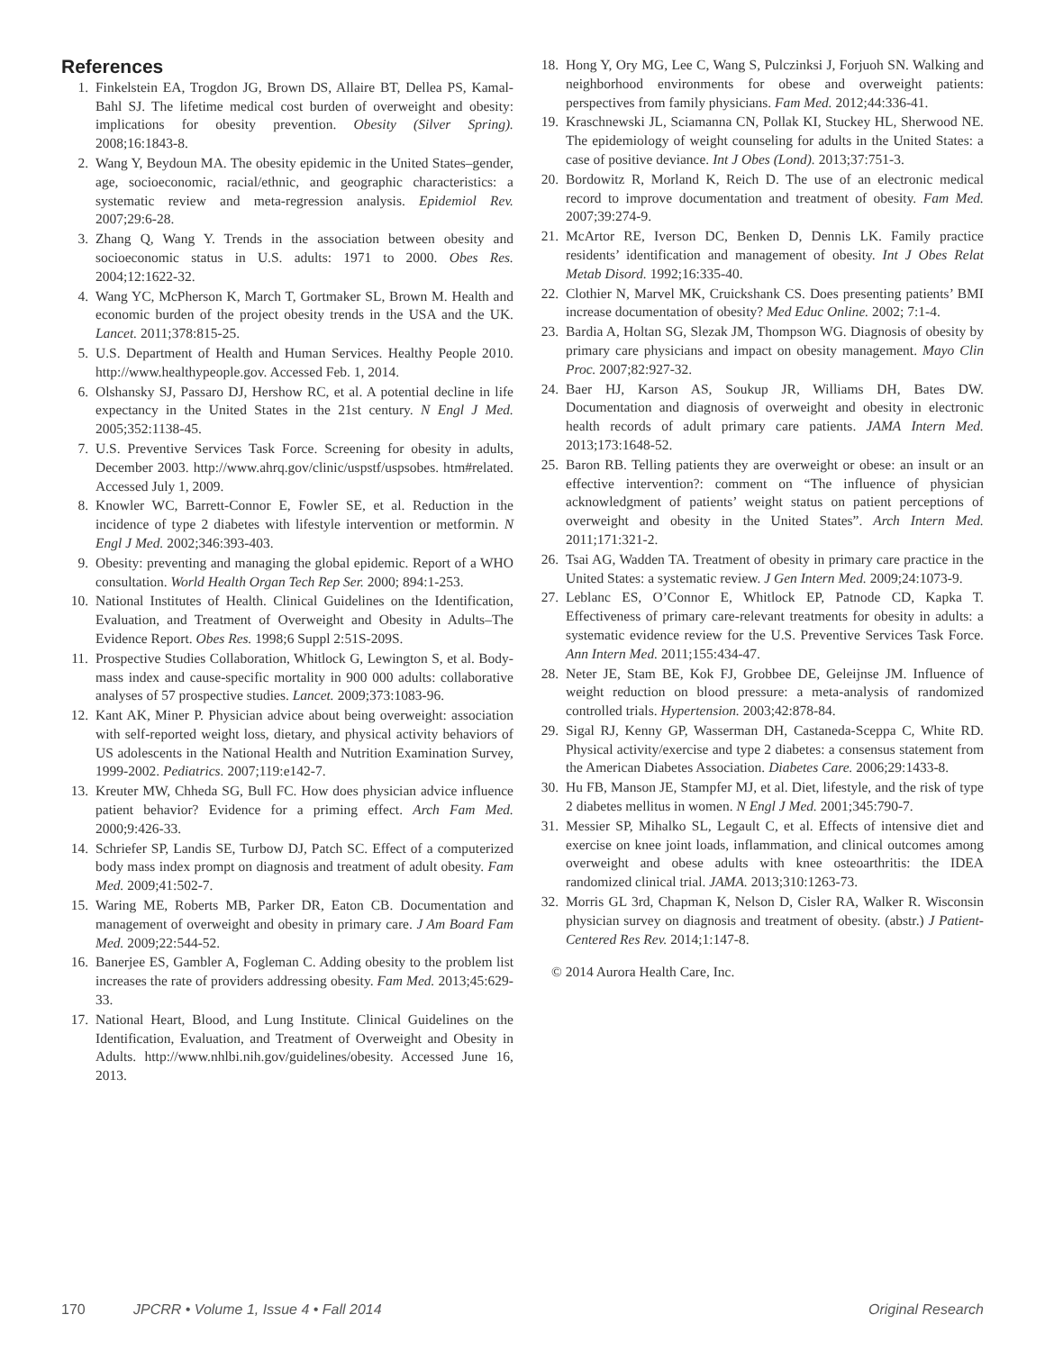References
1. Finkelstein EA, Trogdon JG, Brown DS, Allaire BT, Dellea PS, Kamal-Bahl SJ. The lifetime medical cost burden of overweight and obesity: implications for obesity prevention. Obesity (Silver Spring). 2008;16:1843-8.
2. Wang Y, Beydoun MA. The obesity epidemic in the United States–gender, age, socioeconomic, racial/ethnic, and geographic characteristics: a systematic review and meta-regression analysis. Epidemiol Rev. 2007;29:6-28.
3. Zhang Q, Wang Y. Trends in the association between obesity and socioeconomic status in U.S. adults: 1971 to 2000. Obes Res. 2004;12:1622-32.
4. Wang YC, McPherson K, March T, Gortmaker SL, Brown M. Health and economic burden of the project obesity trends in the USA and the UK. Lancet. 2011;378:815-25.
5. U.S. Department of Health and Human Services. Healthy People 2010. http://www.healthypeople.gov. Accessed Feb. 1, 2014.
6. Olshansky SJ, Passaro DJ, Hershow RC, et al. A potential decline in life expectancy in the United States in the 21st century. N Engl J Med. 2005;352:1138-45.
7. U.S. Preventive Services Task Force. Screening for obesity in adults, December 2003. http://www.ahrq.gov/clinic/uspstf/uspsobes. htm#related. Accessed July 1, 2009.
8. Knowler WC, Barrett-Connor E, Fowler SE, et al. Reduction in the incidence of type 2 diabetes with lifestyle intervention or metformin. N Engl J Med. 2002;346:393-403.
9. Obesity: preventing and managing the global epidemic. Report of a WHO consultation. World Health Organ Tech Rep Ser. 2000; 894:1-253.
10. National Institutes of Health. Clinical Guidelines on the Identification, Evaluation, and Treatment of Overweight and Obesity in Adults–The Evidence Report. Obes Res. 1998;6 Suppl 2:51S-209S.
11. Prospective Studies Collaboration, Whitlock G, Lewington S, et al. Body-mass index and cause-specific mortality in 900 000 adults: collaborative analyses of 57 prospective studies. Lancet. 2009;373:1083-96.
12. Kant AK, Miner P. Physician advice about being overweight: association with self-reported weight loss, dietary, and physical activity behaviors of US adolescents in the National Health and Nutrition Examination Survey, 1999-2002. Pediatrics. 2007;119:e142-7.
13. Kreuter MW, Chheda SG, Bull FC. How does physician advice influence patient behavior? Evidence for a priming effect. Arch Fam Med. 2000;9:426-33.
14. Schriefer SP, Landis SE, Turbow DJ, Patch SC. Effect of a computerized body mass index prompt on diagnosis and treatment of adult obesity. Fam Med. 2009;41:502-7.
15. Waring ME, Roberts MB, Parker DR, Eaton CB. Documentation and management of overweight and obesity in primary care. J Am Board Fam Med. 2009;22:544-52.
16. Banerjee ES, Gambler A, Fogleman C. Adding obesity to the problem list increases the rate of providers addressing obesity. Fam Med. 2013;45:629-33.
17. National Heart, Blood, and Lung Institute. Clinical Guidelines on the Identification, Evaluation, and Treatment of Overweight and Obesity in Adults. http://www.nhlbi.nih.gov/guidelines/obesity. Accessed June 16, 2013.
18. Hong Y, Ory MG, Lee C, Wang S, Pulczinksi J, Forjuoh SN. Walking and neighborhood environments for obese and overweight patients: perspectives from family physicians. Fam Med. 2012;44:336-41.
19. Kraschnewski JL, Sciamanna CN, Pollak KI, Stuckey HL, Sherwood NE. The epidemiology of weight counseling for adults in the United States: a case of positive deviance. Int J Obes (Lond). 2013;37:751-3.
20. Bordowitz R, Morland K, Reich D. The use of an electronic medical record to improve documentation and treatment of obesity. Fam Med. 2007;39:274-9.
21. McArtor RE, Iverson DC, Benken D, Dennis LK. Family practice residents’ identification and management of obesity. Int J Obes Relat Metab Disord. 1992;16:335-40.
22. Clothier N, Marvel MK, Cruickshank CS. Does presenting patients’ BMI increase documentation of obesity? Med Educ Online. 2002; 7:1-4.
23. Bardia A, Holtan SG, Slezak JM, Thompson WG. Diagnosis of obesity by primary care physicians and impact on obesity management. Mayo Clin Proc. 2007;82:927-32.
24. Baer HJ, Karson AS, Soukup JR, Williams DH, Bates DW. Documentation and diagnosis of overweight and obesity in electronic health records of adult primary care patients. JAMA Intern Med. 2013;173:1648-52.
25. Baron RB. Telling patients they are overweight or obese: an insult or an effective intervention?: comment on “The influence of physician acknowledgment of patients’ weight status on patient perceptions of overweight and obesity in the United States”. Arch Intern Med. 2011;171:321-2.
26. Tsai AG, Wadden TA. Treatment of obesity in primary care practice in the United States: a systematic review. J Gen Intern Med. 2009;24:1073-9.
27. Leblanc ES, O’Connor E, Whitlock EP, Patnode CD, Kapka T. Effectiveness of primary care-relevant treatments for obesity in adults: a systematic evidence review for the U.S. Preventive Services Task Force. Ann Intern Med. 2011;155:434-47.
28. Neter JE, Stam BE, Kok FJ, Grobbee DE, Geleijnse JM. Influence of weight reduction on blood pressure: a meta-analysis of randomized controlled trials. Hypertension. 2003;42:878-84.
29. Sigal RJ, Kenny GP, Wasserman DH, Castaneda-Sceppa C, White RD. Physical activity/exercise and type 2 diabetes: a consensus statement from the American Diabetes Association. Diabetes Care. 2006;29:1433-8.
30. Hu FB, Manson JE, Stampfer MJ, et al. Diet, lifestyle, and the risk of type 2 diabetes mellitus in women. N Engl J Med. 2001;345:790-7.
31. Messier SP, Mihalko SL, Legault C, et al. Effects of intensive diet and exercise on knee joint loads, inflammation, and clinical outcomes among overweight and obese adults with knee osteoarthritis: the IDEA randomized clinical trial. JAMA. 2013;310:1263-73.
32. Morris GL 3rd, Chapman K, Nelson D, Cisler RA, Walker R. Wisconsin physician survey on diagnosis and treatment of obesity. (abstr.) J Patient-Centered Res Rev. 2014;1:147-8.
© 2014 Aurora Health Care, Inc.
170 JPCRR • Volume 1, Issue 4 • Fall 2014 Original Research